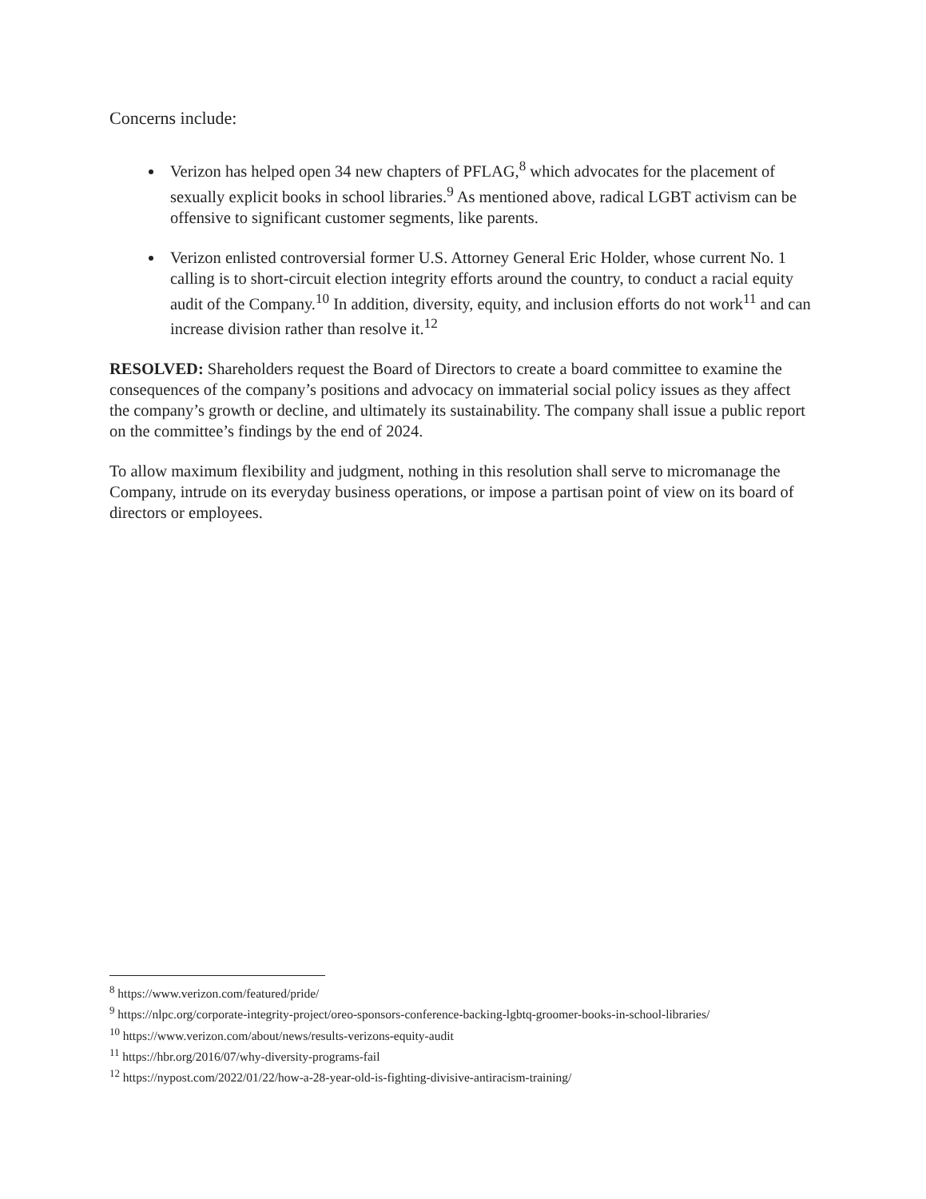Concerns include:
Verizon has helped open 34 new chapters of PFLAG,<sup>8</sup> which advocates for the placement of sexually explicit books in school libraries.<sup>9</sup> As mentioned above, radical LGBT activism can be offensive to significant customer segments, like parents.
Verizon enlisted controversial former U.S. Attorney General Eric Holder, whose current No. 1 calling is to short-circuit election integrity efforts around the country, to conduct a racial equity audit of the Company.<sup>10</sup> In addition, diversity, equity, and inclusion efforts do not work<sup>11</sup> and can increase division rather than resolve it.<sup>12</sup>
RESOLVED: Shareholders request the Board of Directors to create a board committee to examine the consequences of the company’s positions and advocacy on immaterial social policy issues as they affect the company’s growth or decline, and ultimately its sustainability. The company shall issue a public report on the committee’s findings by the end of 2024.
To allow maximum flexibility and judgment, nothing in this resolution shall serve to micromanage the Company, intrude on its everyday business operations, or impose a partisan point of view on its board of directors or employees.
<sup>8</sup> https://www.verizon.com/featured/pride/
<sup>9</sup> https://nlpc.org/corporate-integrity-project/oreo-sponsors-conference-backing-lgbtq-groomer-books-in-school-libraries/
<sup>10</sup> https://www.verizon.com/about/news/results-verizons-equity-audit
<sup>11</sup> https://hbr.org/2016/07/why-diversity-programs-fail
<sup>12</sup> https://nypost.com/2022/01/22/how-a-28-year-old-is-fighting-divisive-antiracism-training/